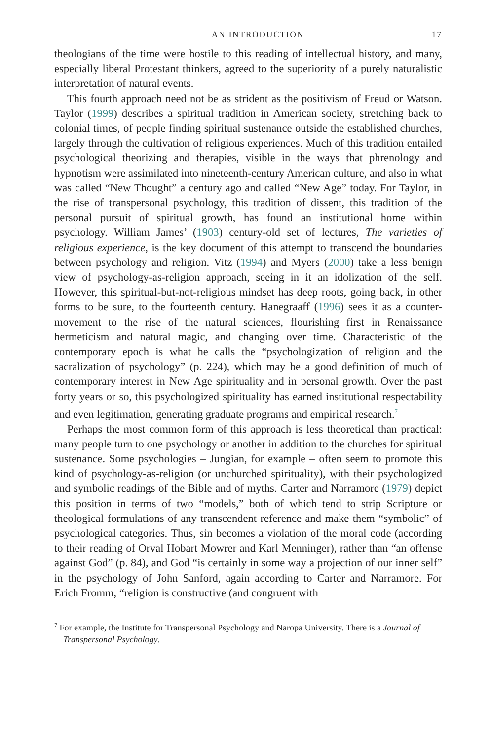AN INTRODUCTION 17
theologians of the time were hostile to this reading of intellectual history, and many, especially liberal Protestant thinkers, agreed to the superiority of a purely naturalistic interpretation of natural events.
This fourth approach need not be as strident as the positivism of Freud or Watson. Taylor (1999) describes a spiritual tradition in American society, stretching back to colonial times, of people finding spiritual sustenance outside the established churches, largely through the cultivation of religious experiences. Much of this tradition entailed psychological theorizing and therapies, visible in the ways that phrenology and hypnotism were assimilated into nineteenth-century American culture, and also in what was called “New Thought” a century ago and called “New Age” today. For Taylor, in the rise of transpersonal psychology, this tradition of dissent, this tradition of the personal pursuit of spiritual growth, has found an institutional home within psychology. William James’ (1903) century-old set of lectures, The varieties of religious experience, is the key document of this attempt to transcend the boundaries between psychology and religion. Vitz (1994) and Myers (2000) take a less benign view of psychology-as-religion approach, seeing in it an idolization of the self. However, this spiritual-but-not-religious mindset has deep roots, going back, in other forms to be sure, to the fourteenth century. Hanegraaff (1996) sees it as a counter-movement to the rise of the natural sciences, flourishing first in Renaissance hermeticism and natural magic, and changing over time. Characteristic of the contemporary epoch is what he calls the “psychologization of religion and the sacralization of psychology” (p. 224), which may be a good definition of much of contemporary interest in New Age spirituality and in personal growth. Over the past forty years or so, this psychologized spirituality has earned institutional respectability and even legitimation, generating graduate programs and empirical research.<sup>7</sup>
Perhaps the most common form of this approach is less theoretical than practical: many people turn to one psychology or another in addition to the churches for spiritual sustenance. Some psychologies – Jungian, for example – often seem to promote this kind of psychology-as-religion (or unchurched spirituality), with their psychologized and symbolic readings of the Bible and of myths. Carter and Narramore (1979) depict this position in terms of two “models,” both of which tend to strip Scripture or theological formulations of any transcendent reference and make them “symbolic” of psychological categories. Thus, sin becomes a violation of the moral code (according to their reading of Orval Hobart Mowrer and Karl Menninger), rather than “an offense against God” (p. 84), and God “is certainly in some way a projection of our inner self” in the psychology of John Sanford, again according to Carter and Narramore. For Erich Fromm, “religion is constructive (and congruent with
<sup>7</sup> For example, the Institute for Transpersonal Psychology and Naropa University. There is a Journal of Transpersonal Psychology.